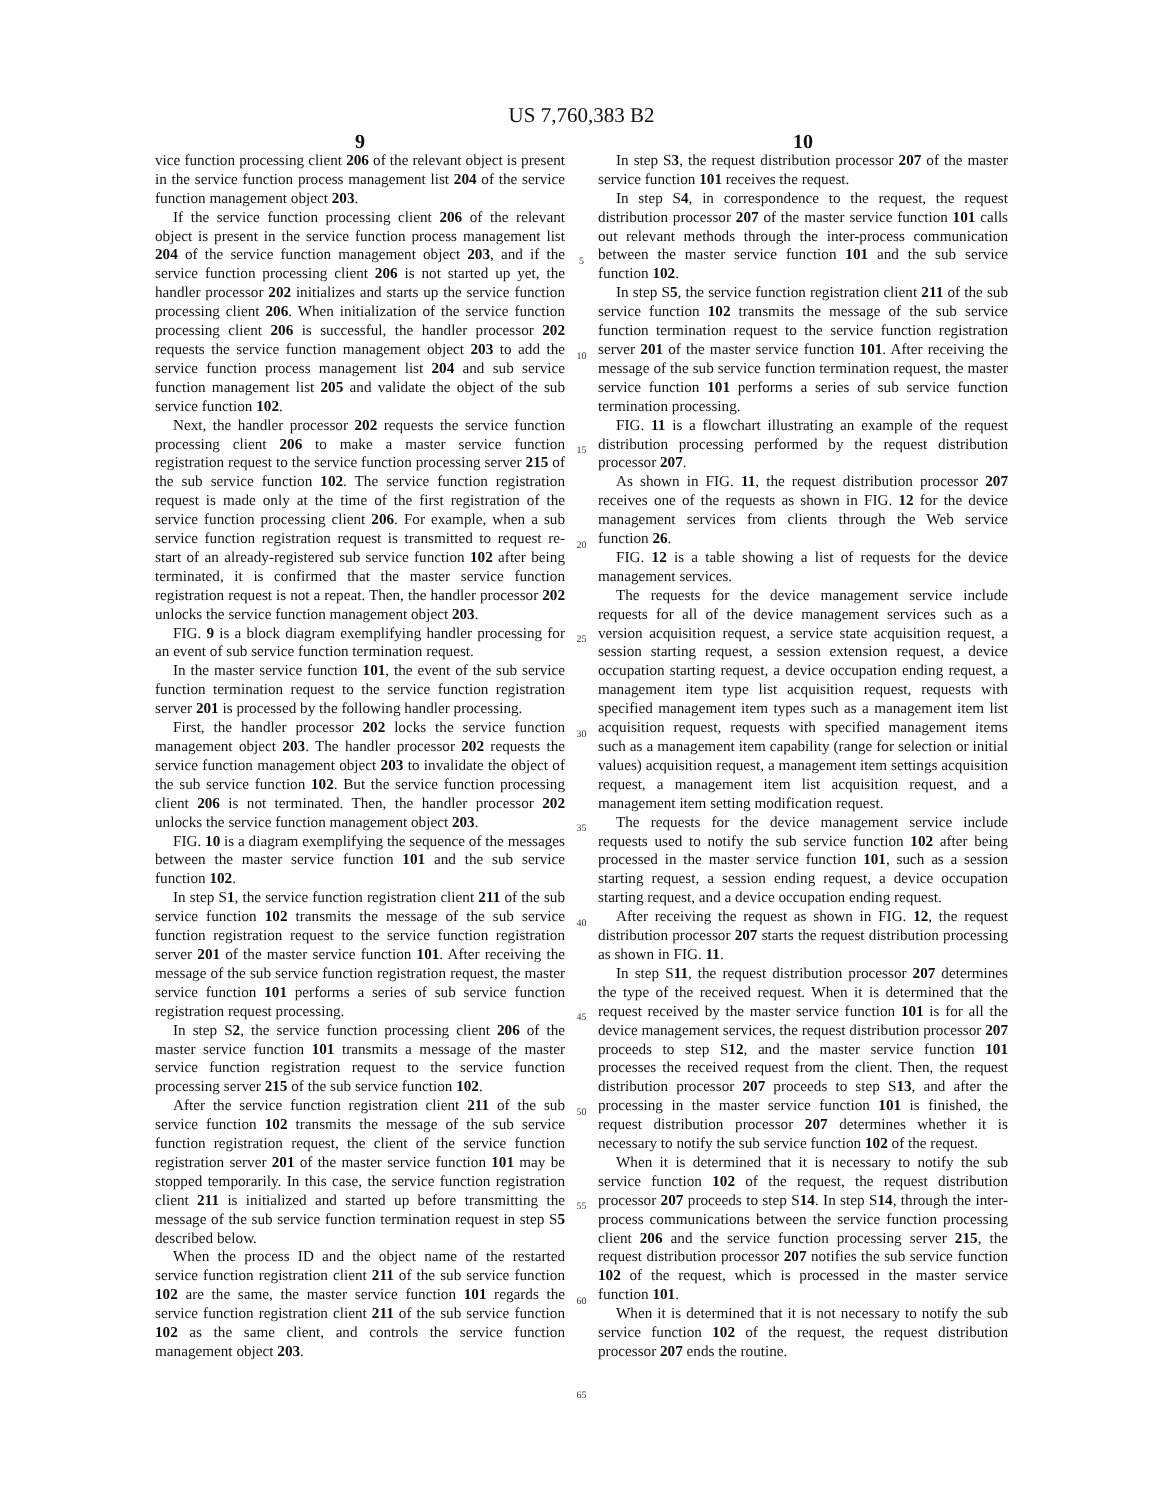US 7,760,383 B2
9
vice function processing client 206 of the relevant object is present in the service function process management list 204 of the service function management object 203.
If the service function processing client 206 of the relevant object is present in the service function process management list 204 of the service function management object 203, and if the service function processing client 206 is not started up yet, the handler processor 202 initializes and starts up the service function processing client 206. When initialization of the service function processing client 206 is successful, the handler processor 202 requests the service function management object 203 to add the service function process management list 204 and sub service function management list 205 and validate the object of the sub service function 102.
Next, the handler processor 202 requests the service function processing client 206 to make a master service function registration request to the service function processing server 215 of the sub service function 102. The service function registration request is made only at the time of the first registration of the service function processing client 206. For example, when a sub service function registration request is transmitted to request re-start of an already-registered sub service function 102 after being terminated, it is confirmed that the master service function registration request is not a repeat. Then, the handler processor 202 unlocks the service function management object 203.
FIG. 9 is a block diagram exemplifying handler processing for an event of sub service function termination request.
In the master service function 101, the event of the sub service function termination request to the service function registration server 201 is processed by the following handler processing.
First, the handler processor 202 locks the service function management object 203. The handler processor 202 requests the service function management object 203 to invalidate the object of the sub service function 102. But the service function processing client 206 is not terminated. Then, the handler processor 202 unlocks the service function management object 203.
FIG. 10 is a diagram exemplifying the sequence of the messages between the master service function 101 and the sub service function 102.
In step S1, the service function registration client 211 of the sub service function 102 transmits the message of the sub service function registration request to the service function registration server 201 of the master service function 101. After receiving the message of the sub service function registration request, the master service function 101 performs a series of sub service function registration request processing.
In step S2, the service function processing client 206 of the master service function 101 transmits a message of the master service function registration request to the service function processing server 215 of the sub service function 102.
After the service function registration client 211 of the sub service function 102 transmits the message of the sub service function registration request, the client of the service function registration server 201 of the master service function 101 may be stopped temporarily. In this case, the service function registration client 211 is initialized and started up before transmitting the message of the sub service function termination request in step S5 described below.
When the process ID and the object name of the restarted service function registration client 211 of the sub service function 102 are the same, the master service function 101 regards the service function registration client 211 of the sub service function 102 as the same client, and controls the service function management object 203.
5
10
15
20
25
30
35
40
45
50
55
60
65
10
In step S3, the request distribution processor 207 of the master service function 101 receives the request.
In step S4, in correspondence to the request, the request distribution processor 207 of the master service function 101 calls out relevant methods through the inter-process communication between the master service function 101 and the sub service function 102.
In step S5, the service function registration client 211 of the sub service function 102 transmits the message of the sub service function termination request to the service function registration server 201 of the master service function 101. After receiving the message of the sub service function termination request, the master service function 101 performs a series of sub service function termination processing.
FIG. 11 is a flowchart illustrating an example of the request distribution processing performed by the request distribution processor 207.
As shown in FIG. 11, the request distribution processor 207 receives one of the requests as shown in FIG. 12 for the device management services from clients through the Web service function 26.
FIG. 12 is a table showing a list of requests for the device management services.
The requests for the device management service include requests for all of the device management services such as a version acquisition request, a service state acquisition request, a session starting request, a session extension request, a device occupation starting request, a device occupation ending request, a management item type list acquisition request, requests with specified management item types such as a management item list acquisition request, requests with specified management items such as a management item capability (range for selection or initial values) acquisition request, a management item settings acquisition request, a management item list acquisition request, and a management item setting modification request.
The requests for the device management service include requests used to notify the sub service function 102 after being processed in the master service function 101, such as a session starting request, a session ending request, a device occupation starting request, and a device occupation ending request.
After receiving the request as shown in FIG. 12, the request distribution processor 207 starts the request distribution processing as shown in FIG. 11.
In step S11, the request distribution processor 207 determines the type of the received request. When it is determined that the request received by the master service function 101 is for all the device management services, the request distribution processor 207 proceeds to step S12, and the master service function 101 processes the received request from the client. Then, the request distribution processor 207 proceeds to step S13, and after the processing in the master service function 101 is finished, the request distribution processor 207 determines whether it is necessary to notify the sub service function 102 of the request.
When it is determined that it is necessary to notify the sub service function 102 of the request, the request distribution processor 207 proceeds to step S14. In step S14, through the inter-process communications between the service function processing client 206 and the service function processing server 215, the request distribution processor 207 notifies the sub service function 102 of the request, which is processed in the master service function 101.
When it is determined that it is not necessary to notify the sub service function 102 of the request, the request distribution processor 207 ends the routine.